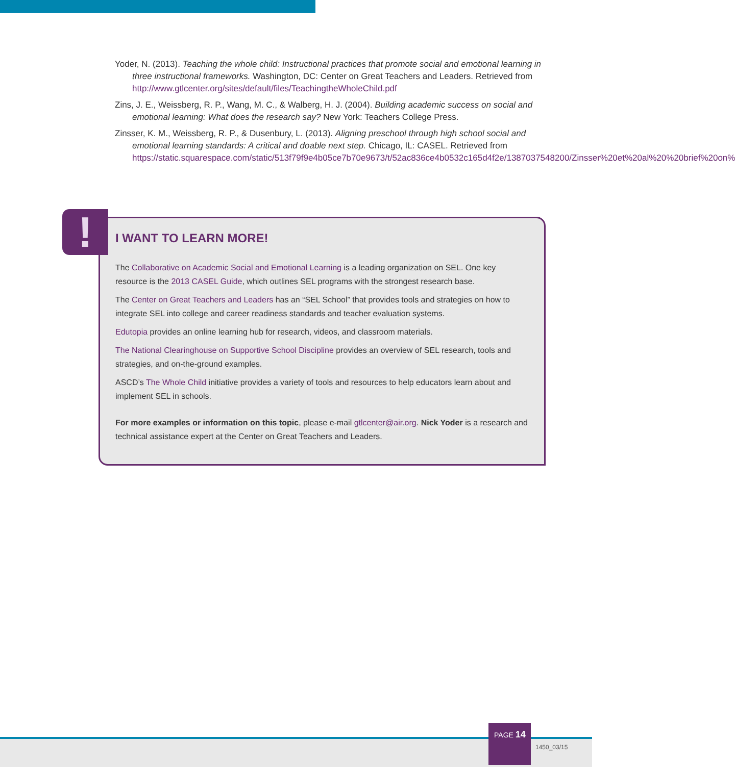Yoder, N. (2013). Teaching the whole child: Instructional practices that promote social and emotional learning in three instructional frameworks. Washington, DC: Center on Great Teachers and Leaders. Retrieved from http://www.gtlcenter.org/sites/default/files/TeachingtheWholeChild.pdf
Zins, J. E., Weissberg, R. P., Wang, M. C., & Walberg, H. J. (2004). Building academic success on social and emotional learning: What does the research say? New York: Teachers College Press.
Zinsser, K. M., Weissberg, R. P., & Dusenbury, L. (2013). Aligning preschool through high school social and emotional learning standards: A critical and doable next step. Chicago, IL: CASEL. Retrieved from https://static.squarespace.com/static/513f79f9e4b05ce7b70e9673/t/52ac836ce4b0532c165d4f2e/1387037548200/Zinsser%20et%20al%20%20brief%20on%
I WANT TO LEARN MORE!
The Collaborative on Academic Social and Emotional Learning is a leading organization on SEL. One key resource is the 2013 CASEL Guide, which outlines SEL programs with the strongest research base.
The Center on Great Teachers and Leaders has an “SEL School” that provides tools and strategies on how to integrate SEL into college and career readiness standards and teacher evaluation systems.
Edutopia provides an online learning hub for research, videos, and classroom materials.
The National Clearinghouse on Supportive School Discipline provides an overview of SEL research, tools and strategies, and on-the-ground examples.
ASCD’s The Whole Child initiative provides a variety of tools and resources to help educators learn about and implement SEL in schools.
For more examples or information on this topic, please e-mail gtlcenter@air.org. Nick Yoder is a research and technical assistance expert at the Center on Great Teachers and Leaders.
!
PAGE 14
1450_03/15